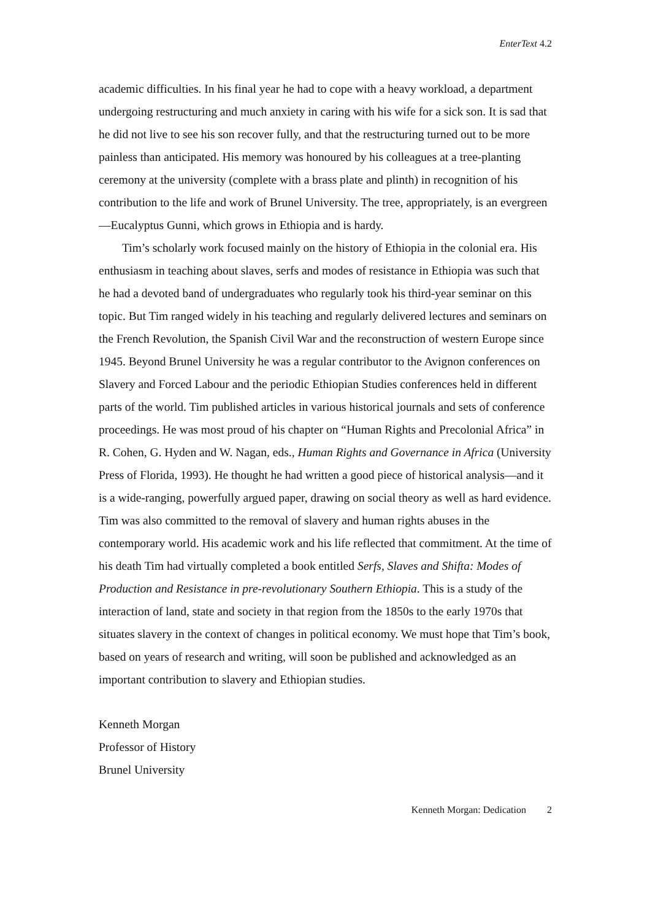EnterText 4.2
academic difficulties. In his final year he had to cope with a heavy workload, a department undergoing restructuring and much anxiety in caring with his wife for a sick son. It is sad that he did not live to see his son recover fully, and that the restructuring turned out to be more painless than anticipated. His memory was honoured by his colleagues at a tree-planting ceremony at the university (complete with a brass plate and plinth) in recognition of his contribution to the life and work of Brunel University. The tree, appropriately, is an evergreen—Eucalyptus Gunni, which grows in Ethiopia and is hardy.
Tim’s scholarly work focused mainly on the history of Ethiopia in the colonial era. His enthusiasm in teaching about slaves, serfs and modes of resistance in Ethiopia was such that he had a devoted band of undergraduates who regularly took his third-year seminar on this topic. But Tim ranged widely in his teaching and regularly delivered lectures and seminars on the French Revolution, the Spanish Civil War and the reconstruction of western Europe since 1945. Beyond Brunel University he was a regular contributor to the Avignon conferences on Slavery and Forced Labour and the periodic Ethiopian Studies conferences held in different parts of the world. Tim published articles in various historical journals and sets of conference proceedings. He was most proud of his chapter on “Human Rights and Precolonial Africa” in R. Cohen, G. Hyden and W. Nagan, eds., Human Rights and Governance in Africa (University Press of Florida, 1993). He thought he had written a good piece of historical analysis—and it is a wide-ranging, powerfully argued paper, drawing on social theory as well as hard evidence. Tim was also committed to the removal of slavery and human rights abuses in the contemporary world. His academic work and his life reflected that commitment. At the time of his death Tim had virtually completed a book entitled Serfs, Slaves and Shifta: Modes of Production and Resistance in pre-revolutionary Southern Ethiopia. This is a study of the interaction of land, state and society in that region from the 1850s to the early 1970s that situates slavery in the context of changes in political economy. We must hope that Tim’s book, based on years of research and writing, will soon be published and acknowledged as an important contribution to slavery and Ethiopian studies.
Kenneth Morgan
Professor of History
Brunel University
Kenneth Morgan: Dedication 2